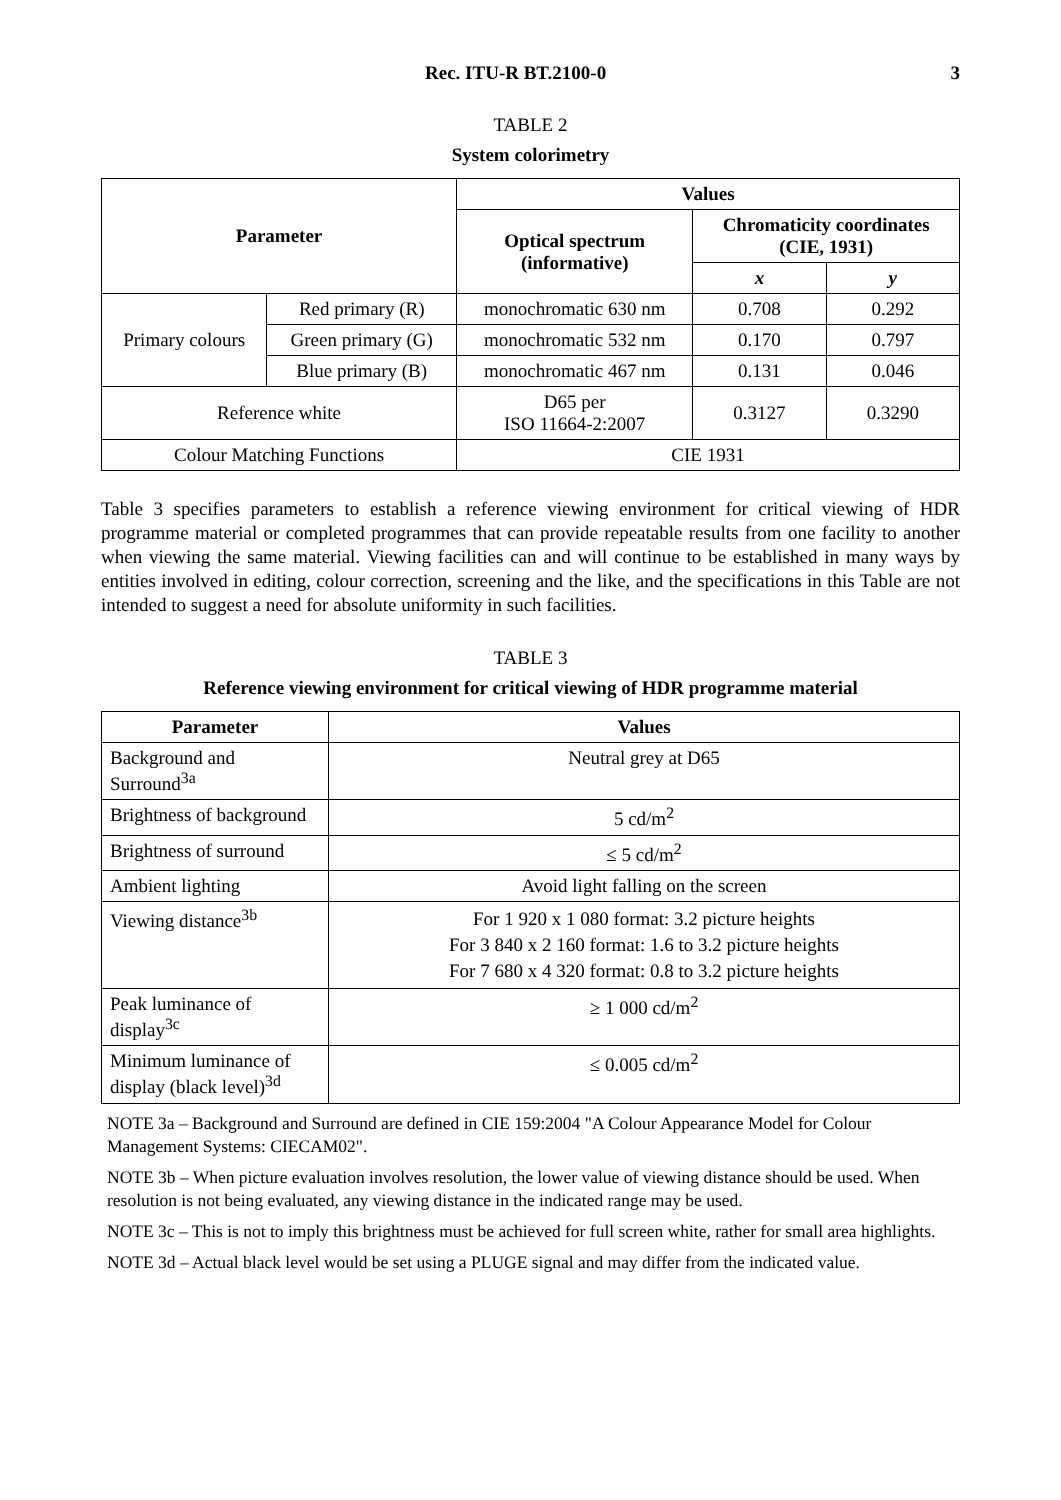Rec. ITU-R BT.2100-0 3
TABLE 2
System colorimetry
| Parameter | | Values | | |
| --- | --- | --- | --- | --- |
| | | Optical spectrum (informative) | Chromaticity coordinates (CIE, 1931) | |
| | | | x | y |
| Primary colours | Red primary (R) | monochromatic 630 nm | 0.708 | 0.292 |
| | Green primary (G) | monochromatic 532 nm | 0.170 | 0.797 |
| | Blue primary (B) | monochromatic 467 nm | 0.131 | 0.046 |
| Reference white | | D65 per ISO 11664-2:2007 | 0.3127 | 0.3290 |
| Colour Matching Functions | | CIE 1931 | | |
Table 3 specifies parameters to establish a reference viewing environment for critical viewing of HDR programme material or completed programmes that can provide repeatable results from one facility to another when viewing the same material. Viewing facilities can and will continue to be established in many ways by entities involved in editing, colour correction, screening and the like, and the specifications in this Table are not intended to suggest a need for absolute uniformity in such facilities.
TABLE 3
Reference viewing environment for critical viewing of HDR programme material
| Parameter | Values |
| --- | --- |
| Background and Surround<sup>3a</sup> | Neutral grey at D65 |
| Brightness of background | 5 cd/m<sup>2</sup> |
| Brightness of surround | ≤ 5 cd/m<sup>2</sup> |
| Ambient lighting | Avoid light falling on the screen |
| Viewing distance<sup>3b</sup> | For 1 920 x 1 080 format: 3.2 picture heights For 3 840 x 2 160 format: 1.6 to 3.2 picture heights For 7 680 x 4 320 format: 0.8 to 3.2 picture heights |
| Peak luminance of display<sup>3c</sup> | ≥ 1 000 cd/m<sup>2</sup> |
| Minimum luminance of display (black level)<sup>3d</sup> | ≤ 0.005 cd/m<sup>2</sup> |
NOTE 3a – Background and Surround are defined in CIE 159:2004 "A Colour Appearance Model for Colour Management Systems: CIECAM02".
NOTE 3b – When picture evaluation involves resolution, the lower value of viewing distance should be used. When resolution is not being evaluated, any viewing distance in the indicated range may be used.
NOTE 3c – This is not to imply this brightness must be achieved for full screen white, rather for small area highlights.
NOTE 3d – Actual black level would be set using a PLUGE signal and may differ from the indicated value.